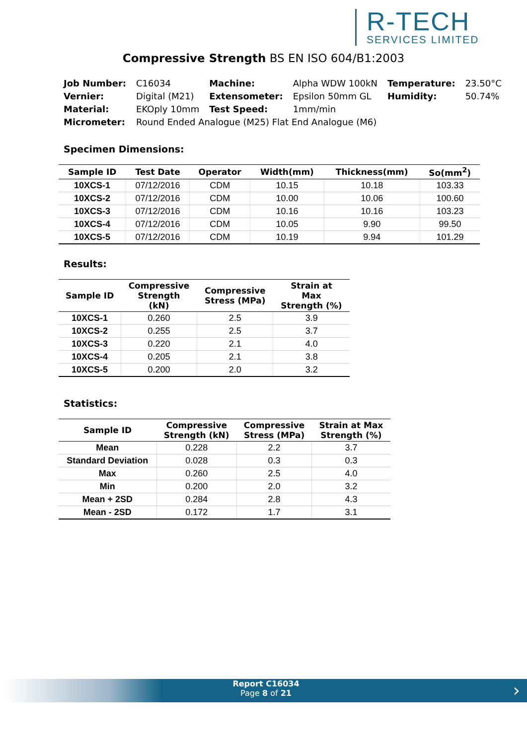R-TECH
SERVICES LIMITED
Compressive Strength BS EN ISO 604/B1:2003
| Job Number: | C16034 | Machine: | Alpha WDW 100kN | Temperature: | 23.50°C |
| Vernier: | Digital (M21) | Extensometer: | Epsilon 50mm GL | Humidity: | 50.74% |
| Material: | EKOply 10mm | Test Speed: | 1mm/min | | |
| Micrometer: | Round Ended Analogue (M25) Flat End Analogue (M6) | | | | |
Specimen Dimensions:
| Sample ID | Test Date | Operator | Width(mm) | Thickness(mm) | So(mm<sup>2</sup>) |
| --- | --- | --- | --- | --- | --- |
| 10XCS-1 | 07/12/2016 | CDM | 10.15 | 10.18 | 103.33 |
| 10XCS-2 | 07/12/2016 | CDM | 10.00 | 10.06 | 100.60 |
| 10XCS-3 | 07/12/2016 | CDM | 10.16 | 10.16 | 103.23 |
| 10XCS-4 | 07/12/2016 | CDM | 10.05 | 9.90 | 99.50 |
| 10XCS-5 | 07/12/2016 | CDM | 10.19 | 9.94 | 101.29 |
Results:
| Sample ID | Compressive Strength (kN) | Compressive Stress (MPa) | Strain at Max Strength (%) |
| --- | --- | --- | --- |
| 10XCS-1 | 0.260 | 2.5 | 3.9 |
| 10XCS-2 | 0.255 | 2.5 | 3.7 |
| 10XCS-3 | 0.220 | 2.1 | 4.0 |
| 10XCS-4 | 0.205 | 2.1 | 3.8 |
| 10XCS-5 | 0.200 | 2.0 | 3.2 |
Statistics:
| Sample ID | Compressive Strength (kN) | Compressive Stress (MPa) | Strain at Max Strength (%) |
| --- | --- | --- | --- |
| Mean | 0.228 | 2.2 | 3.7 |
| Standard Deviation | 0.028 | 0.3 | 0.3 |
| Max | 0.260 | 2.5 | 4.0 |
| Min | 0.200 | 2.0 | 3.2 |
| Mean + 2SD | 0.284 | 2.8 | 4.3 |
| Mean - 2SD | 0.172 | 1.7 | 3.1 |
Report C16034
Page 8 of 21
›